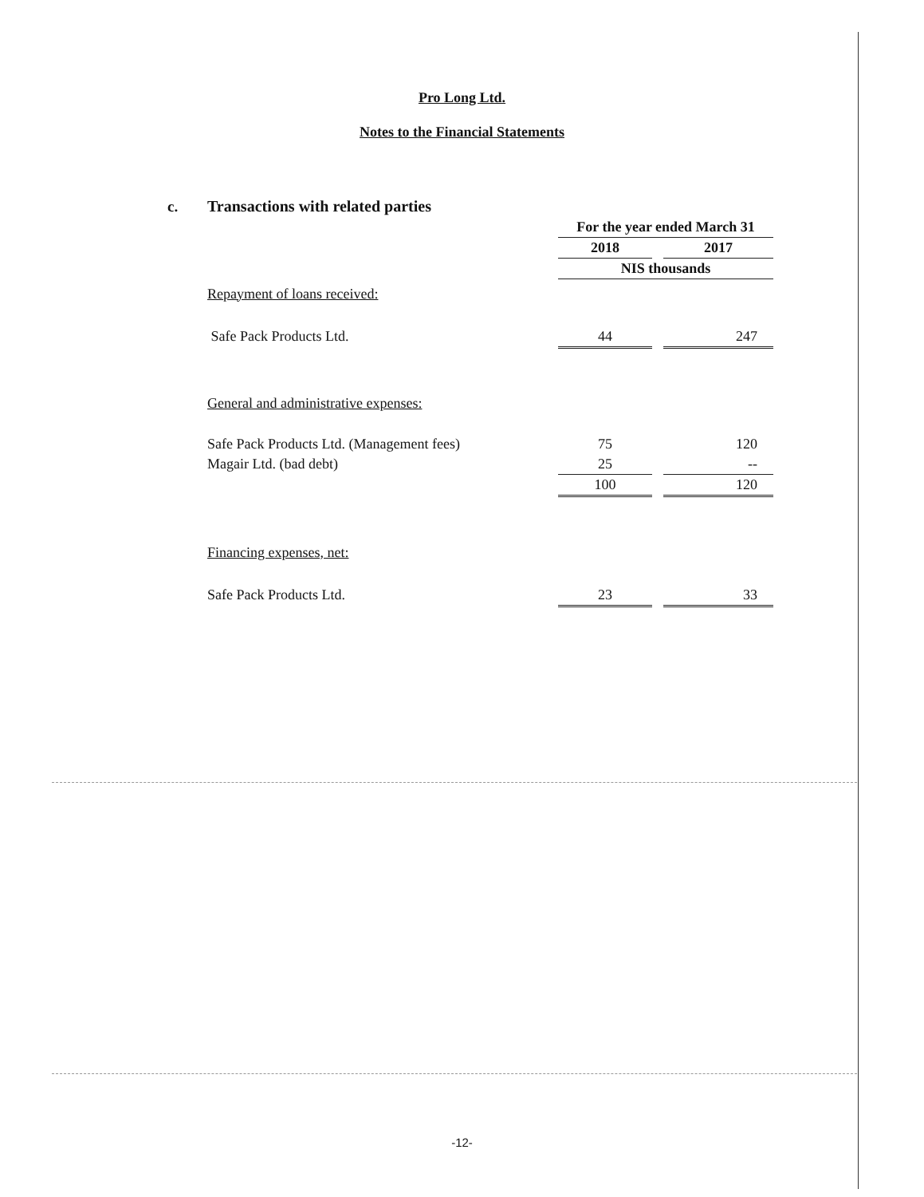Pro Long Ltd.
Notes to the Financial Statements
| c. | Transactions with related parties | | | |
| | | For the year ended March 31 | | |
| | | 2018 | | 2017 |
| | | NIS thousands | | |
| | Repayment of loans received: | | | |
| | Safe Pack Products Ltd. | 44 | | 247 |
| | General and administrative expenses: | | | |
| | Safe Pack Products Ltd. (Management fees) | 75 | | 120 |
| | Magair Ltd. (bad debt) | 25 | | -- |
| | | 100 | | 120 |
| | Financing expenses, net: | | | |
| | Safe Pack Products Ltd. | 23 | | 33 |
-12-